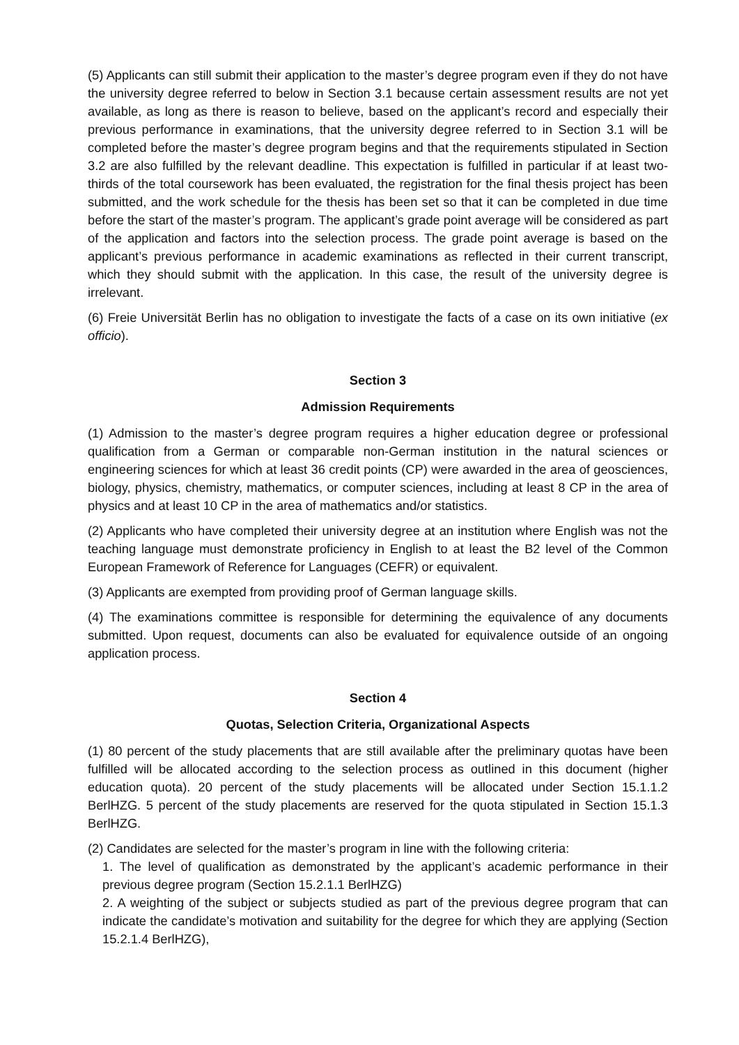(5) Applicants can still submit their application to the master’s degree program even if they do not have the university degree referred to below in Section 3.1 because certain assessment results are not yet available, as long as there is reason to believe, based on the applicant’s record and especially their previous performance in examinations, that the university degree referred to in Section 3.1 will be completed before the master’s degree program begins and that the requirements stipulated in Section 3.2 are also fulfilled by the relevant deadline. This expectation is fulfilled in particular if at least two-thirds of the total coursework has been evaluated, the registration for the final thesis project has been submitted, and the work schedule for the thesis has been set so that it can be completed in due time before the start of the master’s program. The applicant’s grade point average will be considered as part of the application and factors into the selection process. The grade point average is based on the applicant’s previous performance in academic examinations as reflected in their current transcript, which they should submit with the application. In this case, the result of the university degree is irrelevant.
(6) Freie Universität Berlin has no obligation to investigate the facts of a case on its own initiative (ex officio).
Section 3
Admission Requirements
(1) Admission to the master’s degree program requires a higher education degree or professional qualification from a German or comparable non-German institution in the natural sciences or engineering sciences for which at least 36 credit points (CP) were awarded in the area of geosciences, biology, physics, chemistry, mathematics, or computer sciences, including at least 8 CP in the area of physics and at least 10 CP in the area of mathematics and/or statistics.
(2) Applicants who have completed their university degree at an institution where English was not the teaching language must demonstrate proficiency in English to at least the B2 level of the Common European Framework of Reference for Languages (CEFR) or equivalent.
(3) Applicants are exempted from providing proof of German language skills.
(4) The examinations committee is responsible for determining the equivalence of any documents submitted. Upon request, documents can also be evaluated for equivalence outside of an ongoing application process.
Section 4
Quotas, Selection Criteria, Organizational Aspects
(1) 80 percent of the study placements that are still available after the preliminary quotas have been fulfilled will be allocated according to the selection process as outlined in this document (higher education quota). 20 percent of the study placements will be allocated under Section 15.1.1.2 BerlHZG. 5 percent of the study placements are reserved for the quota stipulated in Section 15.1.3 BerlHZG.
(2) Candidates are selected for the master’s program in line with the following criteria:
1. The level of qualification as demonstrated by the applicant’s academic performance in their previous degree program (Section 15.2.1.1 BerlHZG)
2. A weighting of the subject or subjects studied as part of the previous degree program that can indicate the candidate’s motivation and suitability for the degree for which they are applying (Section 15.2.1.4 BerlHZG),